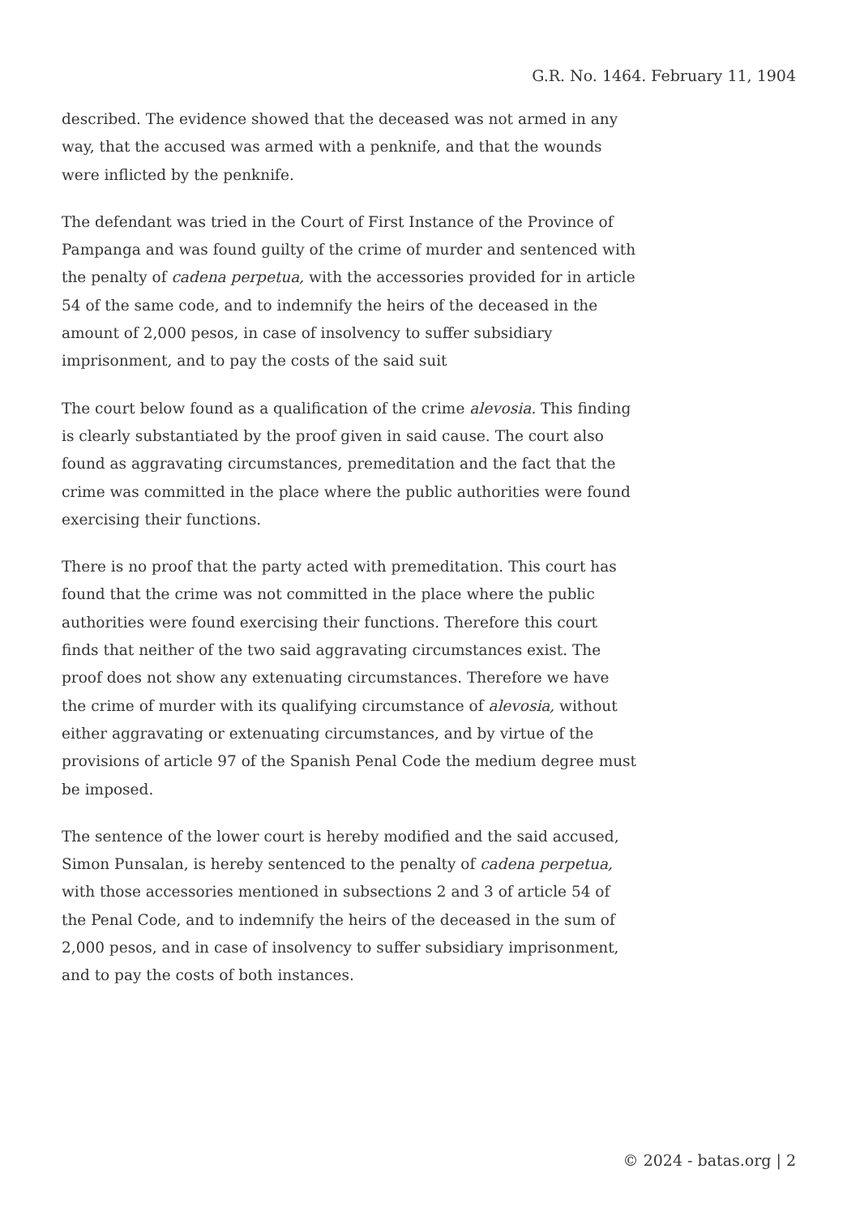G.R. No. 1464. February 11, 1904
described. The evidence showed that the deceased was not armed in any way, that the accused was armed with a penknife, and that the wounds were inflicted by the penknife.
The defendant was tried in the Court of First Instance of the Province of Pampanga and was found guilty of the crime of murder and sentenced with the penalty of cadena perpetua, with the accessories provided for in article 54 of the same code, and to indemnify the heirs of the deceased in the amount of 2,000 pesos, in case of insolvency to suffer subsidiary imprisonment, and to pay the costs of the said suit
The court below found as a qualification of the crime alevosia. This finding is clearly substantiated by the proof given in said cause. The court also found as aggravating circumstances, premeditation and the fact that the crime was committed in the place where the public authorities were found exercising their functions.
There is no proof that the party acted with premeditation. This court has found that the crime was not committed in the place where the public authorities were found exercising their functions. Therefore this court finds that neither of the two said aggravating circumstances exist. The proof does not show any extenuating circumstances. Therefore we have the crime of murder with its qualifying circumstance of alevosia, without either aggravating or extenuating circumstances, and by virtue of the provisions of article 97 of the Spanish Penal Code the medium degree must be imposed.
The sentence of the lower court is hereby modified and the said accused, Simon Punsalan, is hereby sentenced to the penalty of cadena perpetua, with those accessories mentioned in subsections 2 and 3 of article 54 of the Penal Code, and to indemnify the heirs of the deceased in the sum of 2,000 pesos, and in case of insolvency to suffer subsidiary imprisonment, and to pay the costs of both instances.
© 2024 - batas.org | 2